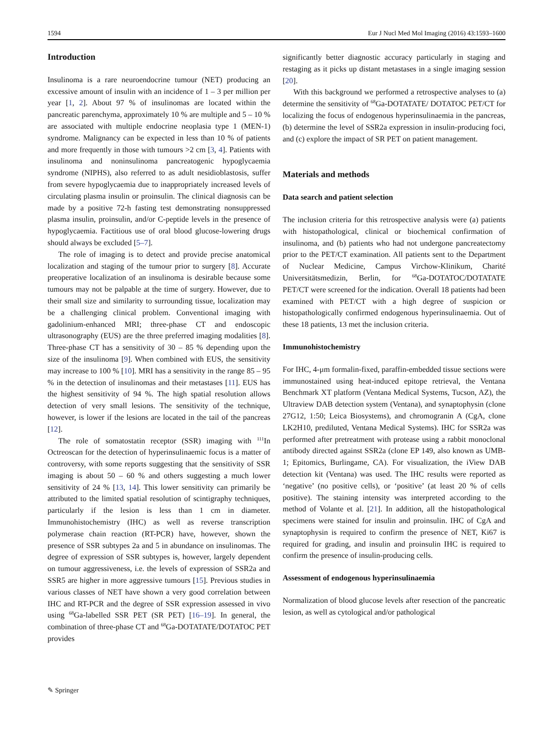1594 Eur J Nucl Med Mol Imaging (2016) 43:1593–1600
Introduction
Insulinoma is a rare neuroendocrine tumour (NET) producing an excessive amount of insulin with an incidence of 1 – 3 per million per year [1, 2]. About 97 % of insulinomas are located within the pancreatic parenchyma, approximately 10 % are multiple and 5 – 10 % are associated with multiple endocrine neoplasia type 1 (MEN-1) syndrome. Malignancy can be expected in less than 10 % of patients and more frequently in those with tumours >2 cm [3, 4]. Patients with insulinoma and noninsulinoma pancreatogenic hypoglycaemia syndrome (NIPHS), also referred to as adult nesidioblastosis, suffer from severe hypoglycaemia due to inappropriately increased levels of circulating plasma insulin or proinsulin. The clinical diagnosis can be made by a positive 72-h fasting test demonstrating nonsuppressed plasma insulin, proinsulin, and/or C-peptide levels in the presence of hypoglycaemia. Factitious use of oral blood glucose-lowering drugs should always be excluded [5–7].
The role of imaging is to detect and provide precise anatomical localization and staging of the tumour prior to surgery [8]. Accurate preoperative localization of an insulinoma is desirable because some tumours may not be palpable at the time of surgery. However, due to their small size and similarity to surrounding tissue, localization may be a challenging clinical problem. Conventional imaging with gadolinium-enhanced MRI; three-phase CT and endoscopic ultrasonography (EUS) are the three preferred imaging modalities [8]. Three-phase CT has a sensitivity of 30 – 85 % depending upon the size of the insulinoma [9]. When combined with EUS, the sensitivity may increase to 100 % [10]. MRI has a sensitivity in the range 85 – 95 % in the detection of insulinomas and their metastases [11]. EUS has the highest sensitivity of 94 %. The high spatial resolution allows detection of very small lesions. The sensitivity of the technique, however, is lower if the lesions are located in the tail of the pancreas [12].
The role of somatostatin receptor (SSR) imaging with <sup>111</sup>In Octreoscan for the detection of hyperinsulinaemic focus is a matter of controversy, with some reports suggesting that the sensitivity of SSR imaging is about 50 – 60 % and others suggesting a much lower sensitivity of 24 % [13, 14]. This lower sensitivity can primarily be attributed to the limited spatial resolution of scintigraphy techniques, particularly if the lesion is less than 1 cm in diameter. Immunohistochemistry (IHC) as well as reverse transcription polymerase chain reaction (RT-PCR) have, however, shown the presence of SSR subtypes 2a and 5 in abundance on insulinomas. The degree of expression of SSR subtypes is, however, largely dependent on tumour aggressiveness, i.e. the levels of expression of SSR2a and SSR5 are higher in more aggressive tumours [15]. Previous studies in various classes of NET have shown a very good correlation between IHC and RT-PCR and the degree of SSR expression assessed in vivo using <sup>68</sup>Ga-labelled SSR PET (SR PET) [16–19]. In general, the combination of three-phase CT and <sup>68</sup>Ga-DOTATATE/DOTATOC PET provides
significantly better diagnostic accuracy particularly in staging and restaging as it picks up distant metastases in a single imaging session [20].
With this background we performed a retrospective analyses to (a) determine the sensitivity of <sup>68</sup>Ga-DOTATATE/ DOTATOC PET/CT for localizing the focus of endogenous hyperinsulinaemia in the pancreas, (b) determine the level of SSR2a expression in insulin-producing foci, and (c) explore the impact of SR PET on patient management.
Materials and methods
Data search and patient selection
The inclusion criteria for this retrospective analysis were (a) patients with histopathological, clinical or biochemical confirmation of insulinoma, and (b) patients who had not undergone pancreatectomy prior to the PET/CT examination. All patients sent to the Department of Nuclear Medicine, Campus Virchow-Klinikum, Charité Universitätsmedizin, Berlin, for <sup>68</sup>Ga-DOTATOC/DOTATATE PET/CT were screened for the indication. Overall 18 patients had been examined with PET/CT with a high degree of suspicion or histopathologically confirmed endogenous hyperinsulinaemia. Out of these 18 patients, 13 met the inclusion criteria.
Immunohistochemistry
For IHC, 4-μm formalin-fixed, paraffin-embedded tissue sections were immunostained using heat-induced epitope retrieval, the Ventana Benchmark XT platform (Ventana Medical Systems, Tucson, AZ), the Ultraview DAB detection system (Ventana), and synaptophysin (clone 27G12, 1:50; Leica Biosystems), and chromogranin A (CgA, clone LK2H10, prediluted, Ventana Medical Systems). IHC for SSR2a was performed after pretreatment with protease using a rabbit monoclonal antibody directed against SSR2a (clone EP 149, also known as UMB-1; Epitomics, Burlingame, CA). For visualization, the iView DAB detection kit (Ventana) was used. The IHC results were reported as ‘negative’ (no positive cells), or ‘positive’ (at least 20 % of cells positive). The staining intensity was interpreted according to the method of Volante et al. [21]. In addition, all the histopathological specimens were stained for insulin and proinsulin. IHC of CgA and synaptophysin is required to confirm the presence of NET, Ki67 is required for grading, and insulin and proinsulin IHC is required to confirm the presence of insulin-producing cells.
Assessment of endogenous hyperinsulinaemia
Normalization of blood glucose levels after resection of the pancreatic lesion, as well as cytological and/or pathological
✎ Springer